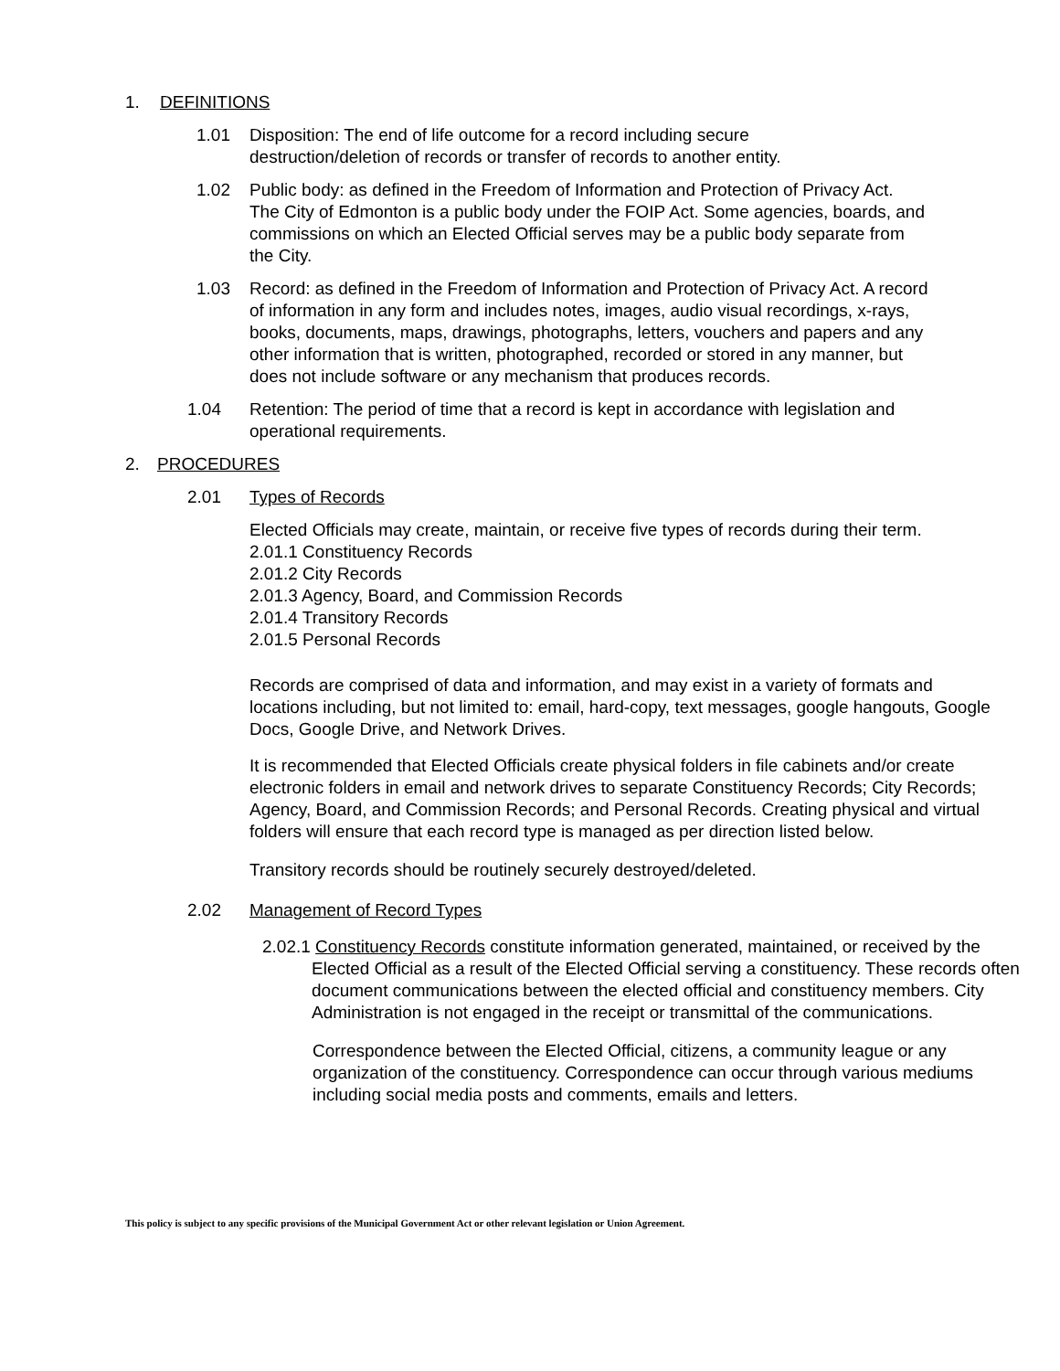1. DEFINITIONS
1.01 Disposition: The end of life outcome for a record including secure destruction/deletion of records or transfer of records to another entity.
1.02 Public body: as defined in the Freedom of Information and Protection of Privacy Act. The City of Edmonton is a public body under the FOIP Act. Some agencies, boards, and commissions on which an Elected Official serves may be a public body separate from the City.
1.03 Record: as defined in the Freedom of Information and Protection of Privacy Act. A record of information in any form and includes notes, images, audio visual recordings, x-rays, books, documents, maps, drawings, photographs, letters, vouchers and papers and any other information that is written, photographed, recorded or stored in any manner, but does not include software or any mechanism that produces records.
1.04 Retention: The period of time that a record is kept in accordance with legislation and operational requirements.
2. PROCEDURES
2.01 Types of Records
Elected Officials may create, maintain, or receive five types of records during their term.
2.01.1 Constituency Records
2.01.2 City Records
2.01.3 Agency, Board, and Commission Records
2.01.4 Transitory Records
2.01.5 Personal Records
Records are comprised of data and information, and may exist in a variety of formats and locations including, but not limited to: email, hard-copy, text messages, google hangouts, Google Docs, Google Drive, and Network Drives.
It is recommended that Elected Officials create physical folders in file cabinets and/or create electronic folders in email and network drives to separate Constituency Records; City Records; Agency, Board, and Commission Records; and Personal Records. Creating physical and virtual folders will ensure that each record type is managed as per direction listed below.
Transitory records should be routinely securely destroyed/deleted.
2.02 Management of Record Types
2.02.1 Constituency Records constitute information generated, maintained, or received by the Elected Official as a result of the Elected Official serving a constituency. These records often document communications between the elected official and constituency members. City Administration is not engaged in the receipt or transmittal of the communications.
Correspondence between the Elected Official, citizens, a community league or any organization of the constituency. Correspondence can occur through various mediums including social media posts and comments, emails and letters.
This policy is subject to any specific provisions of the Municipal Government Act or other relevant legislation or Union Agreement.